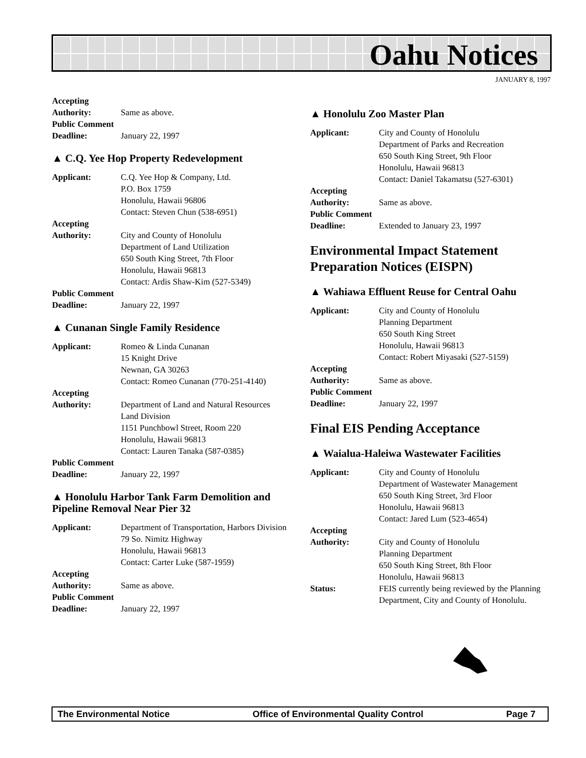Oahu Notices
JANUARY 8, 1997
Accepting
Authority: Same as above.
Public Comment
Deadline: January 22, 1997
▲ C.Q. Yee Hop Property Redevelopment
Applicant: C.Q. Yee Hop & Company, Ltd.
P.O. Box 1759
Honolulu, Hawaii 96806
Contact: Steven Chun (538-6951)
Accepting
Authority: City and County of Honolulu
Department of Land Utilization
650 South King Street, 7th Floor
Honolulu, Hawaii 96813
Contact: Ardis Shaw-Kim (527-5349)
Public Comment
Deadline: January 22, 1997
▲ Cunanan Single Family Residence
Applicant: Romeo & Linda Cunanan
15 Knight Drive
Newnan, GA 30263
Contact: Romeo Cunanan (770-251-4140)
Accepting
Authority: Department of Land and Natural Resources
Land Division
1151 Punchbowl Street, Room 220
Honolulu, Hawaii 96813
Contact: Lauren Tanaka (587-0385)
Public Comment
Deadline: January 22, 1997
▲ Honolulu Harbor Tank Farm Demolition and Pipeline Removal Near Pier 32
Applicant: Department of Transportation, Harbors Division
79 So. Nimitz Highway
Honolulu, Hawaii 96813
Contact: Carter Luke (587-1959)
Accepting
Authority: Same as above.
Public Comment
Deadline: January 22, 1997
▲ Honolulu Zoo Master Plan
Applicant: City and County of Honolulu
Department of Parks and Recreation
650 South King Street, 9th Floor
Honolulu, Hawaii 96813
Contact: Daniel Takamatsu (527-6301)
Accepting
Authority: Same as above.
Public Comment
Deadline: Extended to January 23, 1997
Environmental Impact Statement Preparation Notices (EISPN)
▲ Wahiawa Effluent Reuse for Central Oahu
Applicant: City and County of Honolulu
Planning Department
650 South King Street
Honolulu, Hawaii 96813
Contact: Robert Miyasaki (527-5159)
Accepting
Authority: Same as above.
Public Comment
Deadline: January 22, 1997
Final EIS Pending Acceptance
▲ Waialua-Haleiwa Wastewater Facilities
Applicant: City and County of Honolulu
Department of Wastewater Management
650 South King Street, 3rd Floor
Honolulu, Hawaii 96813
Contact: Jared Lum (523-4654)
Accepting
Authority: City and County of Honolulu
Planning Department
650 South King Street, 8th Floor
Honolulu, Hawaii 96813
Status: FEIS currently being reviewed by the Planning Department, City and County of Honolulu.
The Environmental Notice Office of Environmental Quality Control Page 7